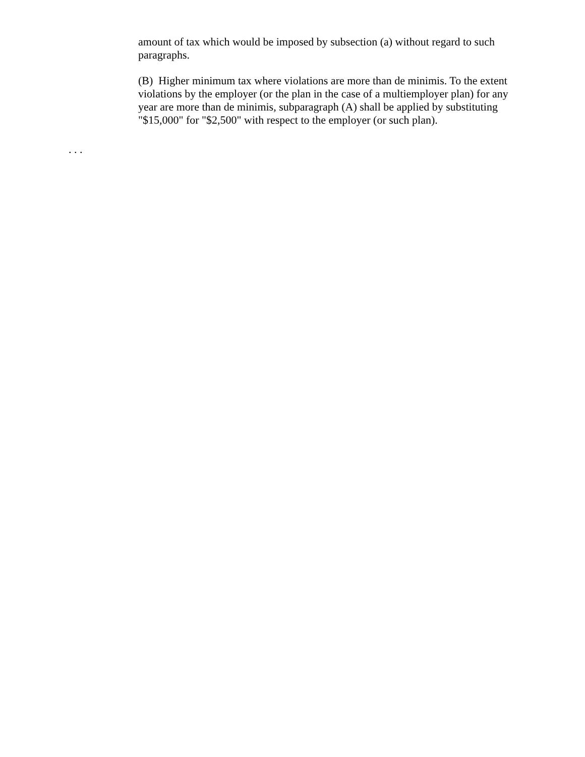amount of tax which would be imposed by subsection (a) without regard to such paragraphs.
(B) Higher minimum tax where violations are more than de minimis. To the extent violations by the employer (or the plan in the case of a multiemployer plan) for any year are more than de minimis, subparagraph (A) shall be applied by substituting "$15,000" for "$2,500" with respect to the employer (or such plan).
. . .